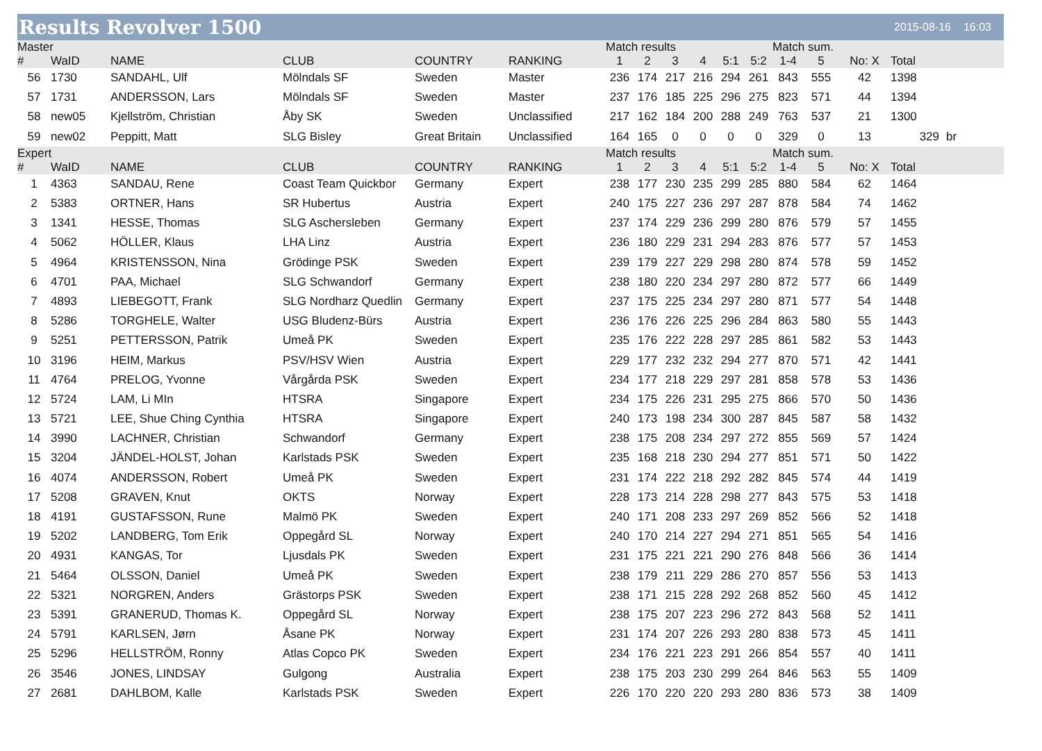Results Revolver 1500
2015-08-16 16:03
| Master | | | | | | Match results | | | | | | Match sum. | | | | |
| # | WaID | NAME | CLUB | COUNTRY | RANKING | 1 | 2 | 3 | 4 | 5:1 | 5:2 | 1-4 | 5 | No: X | Total | |
| 56 | 1730 | SANDAHL, Ulf | Mölndals SF | Sweden | Master | 236 | 174 | 217 | 216 | 294 | 261 | 843 | 555 | 42 | 1398 | |
| 57 | 1731 | ANDERSSON, Lars | Mölndals SF | Sweden | Master | 237 | 176 | 185 | 225 | 296 | 275 | 823 | 571 | 44 | 1394 | |
| 58 | new05 | Kjellström, Christian | Åby SK | Sweden | Unclassified | 217 | 162 | 184 | 200 | 288 | 249 | 763 | 537 | 21 | 1300 | |
| 59 | new02 | Peppitt, Matt | SLG Bisley | Great Britain | Unclassified | 164 | 165 | 0 | 0 | 0 | 0 | 329 | 0 | 13 | 329 | br |
| Expert | | | | | | Match results | | | | | | Match sum. | | | | |
| # | WaID | NAME | CLUB | COUNTRY | RANKING | 1 | 2 | 3 | 4 | 5:1 | 5:2 | 1-4 | 5 | No: X | Total | |
| 1 | 4363 | SANDAU, Rene | Coast Team Quickbor | Germany | Expert | 238 | 177 | 230 | 235 | 299 | 285 | 880 | 584 | 62 | 1464 | |
| 2 | 5383 | ORTNER, Hans | SR Hubertus | Austria | Expert | 240 | 175 | 227 | 236 | 297 | 287 | 878 | 584 | 74 | 1462 | |
| 3 | 1341 | HESSE, Thomas | SLG Aschersleben | Germany | Expert | 237 | 174 | 229 | 236 | 299 | 280 | 876 | 579 | 57 | 1455 | |
| 4 | 5062 | HÖLLER, Klaus | LHA Linz | Austria | Expert | 236 | 180 | 229 | 231 | 294 | 283 | 876 | 577 | 57 | 1453 | |
| 5 | 4964 | KRISTENSSON, Nina | Grödinge PSK | Sweden | Expert | 239 | 179 | 227 | 229 | 298 | 280 | 874 | 578 | 59 | 1452 | |
| 6 | 4701 | PAA, Michael | SLG Schwandorf | Germany | Expert | 238 | 180 | 220 | 234 | 297 | 280 | 872 | 577 | 66 | 1449 | |
| 7 | 4893 | LIEBEGOTT, Frank | SLG Nordharz Quedlin | Germany | Expert | 237 | 175 | 225 | 234 | 297 | 280 | 871 | 577 | 54 | 1448 | |
| 8 | 5286 | TORGHELE, Walter | USG Bludenz-Bürs | Austria | Expert | 236 | 176 | 226 | 225 | 296 | 284 | 863 | 580 | 55 | 1443 | |
| 9 | 5251 | PETTERSSON, Patrik | Umeå PK | Sweden | Expert | 235 | 176 | 222 | 228 | 297 | 285 | 861 | 582 | 53 | 1443 | |
| 10 | 3196 | HEIM, Markus | PSV/HSV Wien | Austria | Expert | 229 | 177 | 232 | 232 | 294 | 277 | 870 | 571 | 42 | 1441 | |
| 11 | 4764 | PRELOG, Yvonne | Vårgårda PSK | Sweden | Expert | 234 | 177 | 218 | 229 | 297 | 281 | 858 | 578 | 53 | 1436 | |
| 12 | 5724 | LAM, Li MIn | HTSRA | Singapore | Expert | 234 | 175 | 226 | 231 | 295 | 275 | 866 | 570 | 50 | 1436 | |
| 13 | 5721 | LEE, Shue Ching Cynthia | HTSRA | Singapore | Expert | 240 | 173 | 198 | 234 | 300 | 287 | 845 | 587 | 58 | 1432 | |
| 14 | 3990 | LACHNER, Christian | Schwandorf | Germany | Expert | 238 | 175 | 208 | 234 | 297 | 272 | 855 | 569 | 57 | 1424 | |
| 15 | 3204 | JÄNDEL-HOLST, Johan | Karlstads PSK | Sweden | Expert | 235 | 168 | 218 | 230 | 294 | 277 | 851 | 571 | 50 | 1422 | |
| 16 | 4074 | ANDERSSON, Robert | Umeå PK | Sweden | Expert | 231 | 174 | 222 | 218 | 292 | 282 | 845 | 574 | 44 | 1419 | |
| 17 | 5208 | GRAVEN, Knut | OKTS | Norway | Expert | 228 | 173 | 214 | 228 | 298 | 277 | 843 | 575 | 53 | 1418 | |
| 18 | 4191 | GUSTAFSSON, Rune | Malmö PK | Sweden | Expert | 240 | 171 | 208 | 233 | 297 | 269 | 852 | 566 | 52 | 1418 | |
| 19 | 5202 | LANDBERG, Tom Erik | Oppegård SL | Norway | Expert | 240 | 170 | 214 | 227 | 294 | 271 | 851 | 565 | 54 | 1416 | |
| 20 | 4931 | KANGAS, Tor | Ljusdals PK | Sweden | Expert | 231 | 175 | 221 | 221 | 290 | 276 | 848 | 566 | 36 | 1414 | |
| 21 | 5464 | OLSSON, Daniel | Umeå PK | Sweden | Expert | 238 | 179 | 211 | 229 | 286 | 270 | 857 | 556 | 53 | 1413 | |
| 22 | 5321 | NORGREN, Anders | Grästorps PSK | Sweden | Expert | 238 | 171 | 215 | 228 | 292 | 268 | 852 | 560 | 45 | 1412 | |
| 23 | 5391 | GRANERUD, Thomas K. | Oppegård SL | Norway | Expert | 238 | 175 | 207 | 223 | 296 | 272 | 843 | 568 | 52 | 1411 | |
| 24 | 5791 | KARLSEN, Jørn | Åsane PK | Norway | Expert | 231 | 174 | 207 | 226 | 293 | 280 | 838 | 573 | 45 | 1411 | |
| 25 | 5296 | HELLSTRÖM, Ronny | Atlas Copco PK | Sweden | Expert | 234 | 176 | 221 | 223 | 291 | 266 | 854 | 557 | 40 | 1411 | |
| 26 | 3546 | JONES, LINDSAY | Gulgong | Australia | Expert | 238 | 175 | 203 | 230 | 299 | 264 | 846 | 563 | 55 | 1409 | |
| 27 | 2681 | DAHLBOM, Kalle | Karlstads PSK | Sweden | Expert | 226 | 170 | 220 | 220 | 293 | 280 | 836 | 573 | 38 | 1409 | |